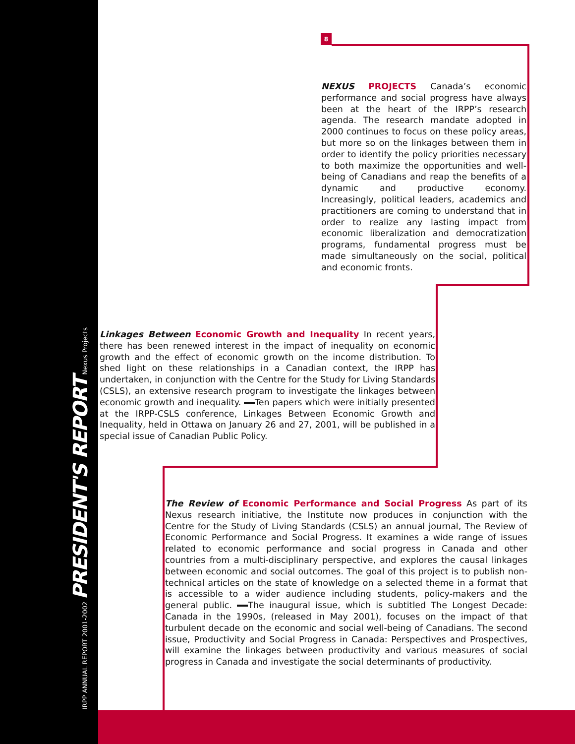IRPP ANNUAL REPORT 2001-2002 PRESIDENT'S REPORT Nexus Projects
8
NEXUS PROJECTS Canada’s economic performance and social progress have always been at the heart of the IRPP’s research agenda. The research mandate adopted in 2000 continues to focus on these policy areas, but more so on the linkages between them in order to identify the policy priorities necessary to both maximize the opportunities and well-being of Canadians and reap the benefits of a dynamic and productive economy. Increasingly, political leaders, academics and practitioners are coming to understand that in order to realize any lasting impact from economic liberalization and democratization programs, fundamental progress must be made simultaneously on the social, political and economic fronts.
Linkages Between Economic Growth and Inequality In recent years, there has been renewed interest in the impact of inequality on economic growth and the effect of economic growth on the income distribution. To shed light on these relationships in a Canadian context, the IRPP has undertaken, in conjunction with the Centre for the Study for Living Standards (CSLS), an extensive research program to investigate the linkages between economic growth and inequality. Ten papers which were initially presented at the IRPP-CSLS conference, Linkages Between Economic Growth and Inequality, held in Ottawa on January 26 and 27, 2001, will be published in a special issue of Canadian Public Policy.
The Review of Economic Performance and Social Progress As part of its Nexus research initiative, the Institute now produces in conjunction with the Centre for the Study of Living Standards (CSLS) an annual journal, The Review of Economic Performance and Social Progress. It examines a wide range of issues related to economic performance and social progress in Canada and other countries from a multi-disciplinary perspective, and explores the causal linkages between economic and social outcomes. The goal of this project is to publish non-technical articles on the state of knowledge on a selected theme in a format that is accessible to a wider audience including students, policy-makers and the general public. The inaugural issue, which is subtitled The Longest Decade: Canada in the 1990s, (released in May 2001), focuses on the impact of that turbulent decade on the economic and social well-being of Canadians. The second issue, Productivity and Social Progress in Canada: Perspectives and Prospectives, will examine the linkages between productivity and various measures of social progress in Canada and investigate the social determinants of productivity.